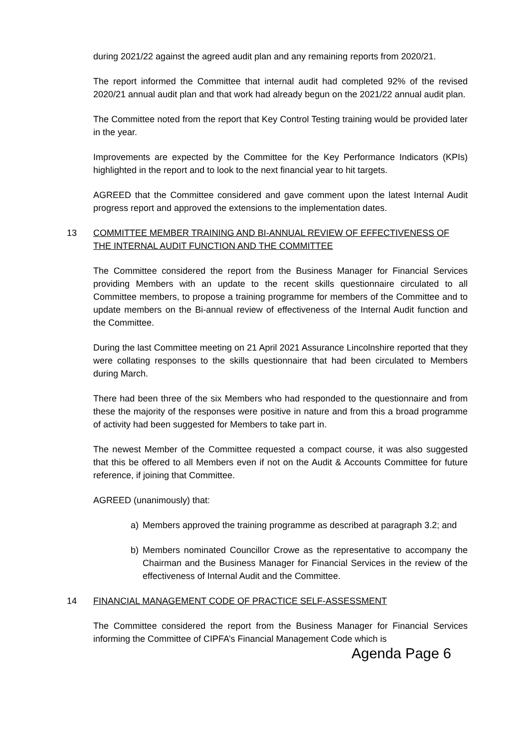during 2021/22 against the agreed audit plan and any remaining reports from 2020/21.
The report informed the Committee that internal audit had completed 92% of the revised 2020/21 annual audit plan and that work had already begun on the 2021/22 annual audit plan.
The Committee noted from the report that Key Control Testing training would be provided later in the year.
Improvements are expected by the Committee for the Key Performance Indicators (KPIs) highlighted in the report and to look to the next financial year to hit targets.
AGREED that the Committee considered and gave comment upon the latest Internal Audit progress report and approved the extensions to the implementation dates.
13 COMMITTEE MEMBER TRAINING AND BI-ANNUAL REVIEW OF EFFECTIVENESS OF THE INTERNAL AUDIT FUNCTION AND THE COMMITTEE
The Committee considered the report from the Business Manager for Financial Services providing Members with an update to the recent skills questionnaire circulated to all Committee members, to propose a training programme for members of the Committee and to update members on the Bi-annual review of effectiveness of the Internal Audit function and the Committee.
During the last Committee meeting on 21 April 2021 Assurance Lincolnshire reported that they were collating responses to the skills questionnaire that had been circulated to Members during March.
There had been three of the six Members who had responded to the questionnaire and from these the majority of the responses were positive in nature and from this a broad programme of activity had been suggested for Members to take part in.
The newest Member of the Committee requested a compact course, it was also suggested that this be offered to all Members even if not on the Audit & Accounts Committee for future reference, if joining that Committee.
AGREED (unanimously) that:
a) Members approved the training programme as described at paragraph 3.2; and
b) Members nominated Councillor Crowe as the representative to accompany the Chairman and the Business Manager for Financial Services in the review of the effectiveness of Internal Audit and the Committee.
14 FINANCIAL MANAGEMENT CODE OF PRACTICE SELF-ASSESSMENT
The Committee considered the report from the Business Manager for Financial Services informing the Committee of CIPFA’s Financial Management Code which is
Agenda Page 6